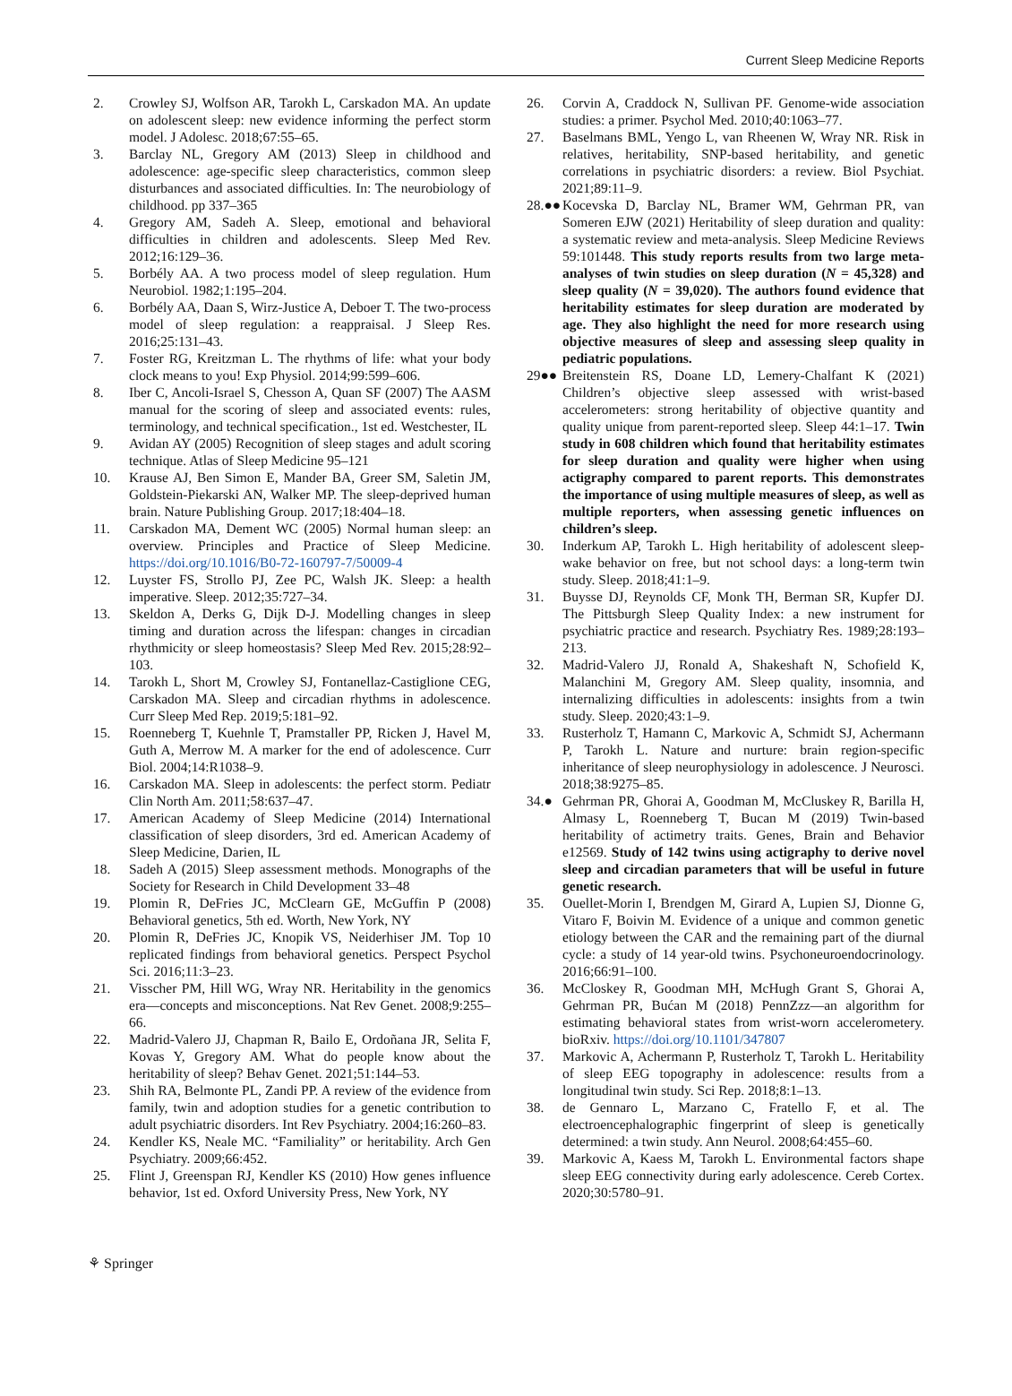Current Sleep Medicine Reports
2. Crowley SJ, Wolfson AR, Tarokh L, Carskadon MA. An update on adolescent sleep: new evidence informing the perfect storm model. J Adolesc. 2018;67:55–65.
3. Barclay NL, Gregory AM (2013) Sleep in childhood and adolescence: age-specific sleep characteristics, common sleep disturbances and associated difficulties. In: The neurobiology of childhood. pp 337–365
4. Gregory AM, Sadeh A. Sleep, emotional and behavioral difficulties in children and adolescents. Sleep Med Rev. 2012;16:129–36.
5. Borbély AA. A two process model of sleep regulation. Hum Neurobiol. 1982;1:195–204.
6. Borbély AA, Daan S, Wirz-Justice A, Deboer T. The two-process model of sleep regulation: a reappraisal. J Sleep Res. 2016;25:131–43.
7. Foster RG, Kreitzman L. The rhythms of life: what your body clock means to you! Exp Physiol. 2014;99:599–606.
8. Iber C, Ancoli-Israel S, Chesson A, Quan SF (2007) The AASM manual for the scoring of sleep and associated events: rules, terminology, and technical specification., 1st ed. Westchester, IL
9. Avidan AY (2005) Recognition of sleep stages and adult scoring technique. Atlas of Sleep Medicine 95–121
10. Krause AJ, Ben Simon E, Mander BA, Greer SM, Saletin JM, Goldstein-Piekarski AN, Walker MP. The sleep-deprived human brain. Nature Publishing Group. 2017;18:404–18.
11. Carskadon MA, Dement WC (2005) Normal human sleep: an overview. Principles and Practice of Sleep Medicine. https://doi.org/10.1016/B0-72-160797-7/50009-4
12. Luyster FS, Strollo PJ, Zee PC, Walsh JK. Sleep: a health imperative. Sleep. 2012;35:727–34.
13. Skeldon A, Derks G, Dijk D-J. Modelling changes in sleep timing and duration across the lifespan: changes in circadian rhythmicity or sleep homeostasis? Sleep Med Rev. 2015;28:92–103.
14. Tarokh L, Short M, Crowley SJ, Fontanellaz-Castiglione CEG, Carskadon MA. Sleep and circadian rhythms in adolescence. Curr Sleep Med Rep. 2019;5:181–92.
15. Roenneberg T, Kuehnle T, Pramstaller PP, Ricken J, Havel M, Guth A, Merrow M. A marker for the end of adolescence. Curr Biol. 2004;14:R1038–9.
16. Carskadon MA. Sleep in adolescents: the perfect storm. Pediatr Clin North Am. 2011;58:637–47.
17. American Academy of Sleep Medicine (2014) International classification of sleep disorders, 3rd ed. American Academy of Sleep Medicine, Darien, IL
18. Sadeh A (2015) Sleep assessment methods. Monographs of the Society for Research in Child Development 33–48
19. Plomin R, DeFries JC, McClearn GE, McGuffin P (2008) Behavioral genetics, 5th ed. Worth, New York, NY
20. Plomin R, DeFries JC, Knopik VS, Neiderhiser JM. Top 10 replicated findings from behavioral genetics. Perspect Psychol Sci. 2016;11:3–23.
21. Visscher PM, Hill WG, Wray NR. Heritability in the genomics era—concepts and misconceptions. Nat Rev Genet. 2008;9:255–66.
22. Madrid-Valero JJ, Chapman R, Bailo E, Ordoñana JR, Selita F, Kovas Y, Gregory AM. What do people know about the heritability of sleep? Behav Genet. 2021;51:144–53.
23. Shih RA, Belmonte PL, Zandi PP. A review of the evidence from family, twin and adoption studies for a genetic contribution to adult psychiatric disorders. Int Rev Psychiatry. 2004;16:260–83.
24. Kendler KS, Neale MC. “Familiality” or heritability. Arch Gen Psychiatry. 2009;66:452.
25. Flint J, Greenspan RJ, Kendler KS (2010) How genes influence behavior, 1st ed. Oxford University Press, New York, NY
26. Corvin A, Craddock N, Sullivan PF. Genome-wide association studies: a primer. Psychol Med. 2010;40:1063–77.
27. Baselmans BML, Yengo L, van Rheenen W, Wray NR. Risk in relatives, heritability, SNP-based heritability, and genetic correlations in psychiatric disorders: a review. Biol Psychiat. 2021;89:11–9.
28.●● Kocevska D, Barclay NL, Bramer WM, Gehrman PR, van Someren EJW (2021) Heritability of sleep duration and quality: a systematic review and meta-analysis. Sleep Medicine Reviews 59:101448. This study reports results from two large meta-analyses of twin studies on sleep duration (N = 45,328) and sleep quality (N = 39,020). The authors found evidence that heritability estimates for sleep duration are moderated by age. They also highlight the need for more research using objective measures of sleep and assessing sleep quality in pediatric populations.
29●● Breitenstein RS, Doane LD, Lemery-Chalfant K (2021) Children’s objective sleep assessed with wrist-based accelerometers: strong heritability of objective quantity and quality unique from parent-reported sleep. Sleep 44:1–17. Twin study in 608 children which found that heritability estimates for sleep duration and quality were higher when using actigraphy compared to parent reports. This demonstrates the importance of using multiple measures of sleep, as well as multiple reporters, when assessing genetic influences on children’s sleep.
30. Inderkum AP, Tarokh L. High heritability of adolescent sleep-wake behavior on free, but not school days: a long-term twin study. Sleep. 2018;41:1–9.
31. Buysse DJ, Reynolds CF, Monk TH, Berman SR, Kupfer DJ. The Pittsburgh Sleep Quality Index: a new instrument for psychiatric practice and research. Psychiatry Res. 1989;28:193–213.
32. Madrid-Valero JJ, Ronald A, Shakeshaft N, Schofield K, Malanchini M, Gregory AM. Sleep quality, insomnia, and internalizing difficulties in adolescents: insights from a twin study. Sleep. 2020;43:1–9.
33. Rusterholz T, Hamann C, Markovic A, Schmidt SJ, Achermann P, Tarokh L. Nature and nurture: brain region-specific inheritance of sleep neurophysiology in adolescence. J Neurosci. 2018;38:9275–85.
34.● Gehrman PR, Ghorai A, Goodman M, McCluskey R, Barilla H, Almasy L, Roenneberg T, Bucan M (2019) Twin-based heritability of actimetry traits. Genes, Brain and Behavior e12569. Study of 142 twins using actigraphy to derive novel sleep and circadian parameters that will be useful in future genetic research.
35. Ouellet-Morin I, Brendgen M, Girard A, Lupien SJ, Dionne G, Vitaro F, Boivin M. Evidence of a unique and common genetic etiology between the CAR and the remaining part of the diurnal cycle: a study of 14 year-old twins. Psychoneuroendocrinology. 2016;66:91–100.
36. McCloskey R, Goodman MH, McHugh Grant S, Ghorai A, Gehrman PR, Bućan M (2018) PennZzz—an algorithm for estimating behavioral states from wrist-worn accelerometery. bioRxiv. https://doi.org/10.1101/347807
37. Markovic A, Achermann P, Rusterholz T, Tarokh L. Heritability of sleep EEG topography in adolescence: results from a longitudinal twin study. Sci Rep. 2018;8:1–13.
38. de Gennaro L, Marzano C, Fratello F, et al. The electroencephalographic fingerprint of sleep is genetically determined: a twin study. Ann Neurol. 2008;64:455–60.
39. Markovic A, Kaess M, Tarokh L. Environmental factors shape sleep EEG connectivity during early adolescence. Cereb Cortex. 2020;30:5780–91.
⚘ Springer